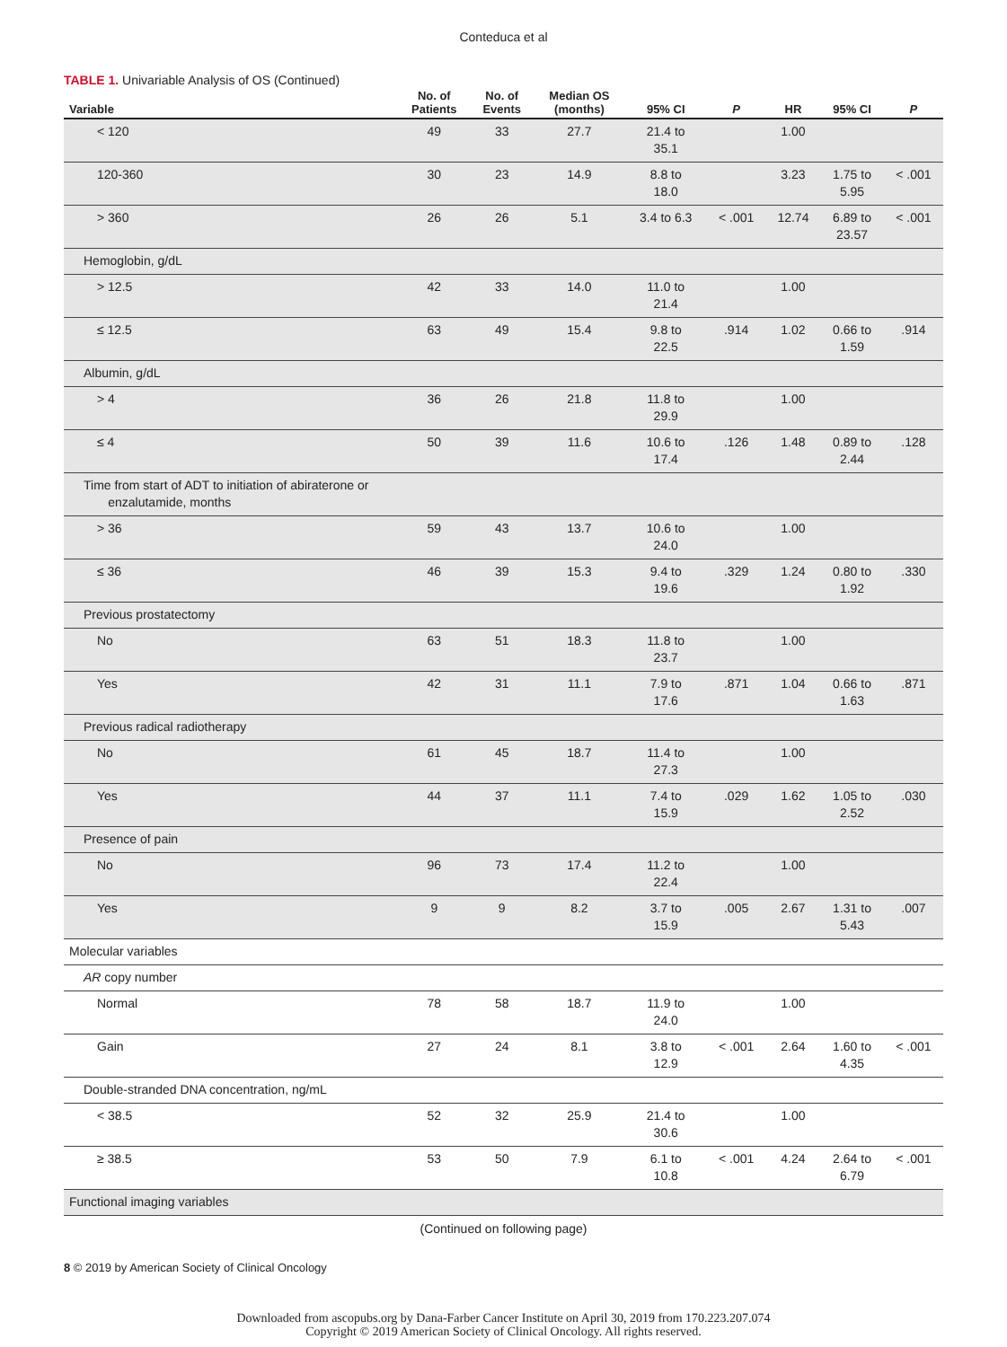Conteduca et al
TABLE 1. Univariable Analysis of OS (Continued)
| Variable | No. of Patients | No. of Events | Median OS (months) | 95% CI | P | HR | 95% CI | P |
| --- | --- | --- | --- | --- | --- | --- | --- | --- |
| < 120 | 49 | 33 | 27.7 | 21.4 to 35.1 | | 1.00 | | |
| 120-360 | 30 | 23 | 14.9 | 8.8 to 18.0 | | 3.23 | 1.75 to 5.95 | < .001 |
| > 360 | 26 | 26 | 5.1 | 3.4 to 6.3 | < .001 | 12.74 | 6.89 to 23.57 | < .001 |
| Hemoglobin, g/dL | | | | | | | | |
| > 12.5 | 42 | 33 | 14.0 | 11.0 to 21.4 | | 1.00 | | |
| ≤ 12.5 | 63 | 49 | 15.4 | 9.8 to 22.5 | .914 | 1.02 | 0.66 to 1.59 | .914 |
| Albumin, g/dL | | | | | | | | |
| > 4 | 36 | 26 | 21.8 | 11.8 to 29.9 | | 1.00 | | |
| ≤ 4 | 50 | 39 | 11.6 | 10.6 to 17.4 | .126 | 1.48 | 0.89 to 2.44 | .128 |
| Time from start of ADT to initiation of abiraterone or enzalutamide, months | | | | | | | | |
| > 36 | 59 | 43 | 13.7 | 10.6 to 24.0 | | 1.00 | | |
| ≤ 36 | 46 | 39 | 15.3 | 9.4 to 19.6 | .329 | 1.24 | 0.80 to 1.92 | .330 |
| Previous prostatectomy | | | | | | | | |
| No | 63 | 51 | 18.3 | 11.8 to 23.7 | | 1.00 | | |
| Yes | 42 | 31 | 11.1 | 7.9 to 17.6 | .871 | 1.04 | 0.66 to 1.63 | .871 |
| Previous radical radiotherapy | | | | | | | | |
| No | 61 | 45 | 18.7 | 11.4 to 27.3 | | 1.00 | | |
| Yes | 44 | 37 | 11.1 | 7.4 to 15.9 | .029 | 1.62 | 1.05 to 2.52 | .030 |
| Presence of pain | | | | | | | | |
| No | 96 | 73 | 17.4 | 11.2 to 22.4 | | 1.00 | | |
| Yes | 9 | 9 | 8.2 | 3.7 to 15.9 | .005 | 2.67 | 1.31 to 5.43 | .007 |
| Molecular variables | | | | | | | | |
| AR copy number | | | | | | | | |
| Normal | 78 | 58 | 18.7 | 11.9 to 24.0 | | 1.00 | | |
| Gain | 27 | 24 | 8.1 | 3.8 to 12.9 | < .001 | 2.64 | 1.60 to 4.35 | < .001 |
| Double-stranded DNA concentration, ng/mL | | | | | | | | |
| < 38.5 | 52 | 32 | 25.9 | 21.4 to 30.6 | | 1.00 | | |
| ≥ 38.5 | 53 | 50 | 7.9 | 6.1 to 10.8 | < .001 | 4.24 | 2.64 to 6.79 | < .001 |
| Functional imaging variables | | | | | | | | |
(Continued on following page)
8 © 2019 by American Society of Clinical Oncology
Downloaded from ascopubs.org by Dana-Farber Cancer Institute on April 30, 2019 from 170.223.207.074
Copyright © 2019 American Society of Clinical Oncology. All rights reserved.